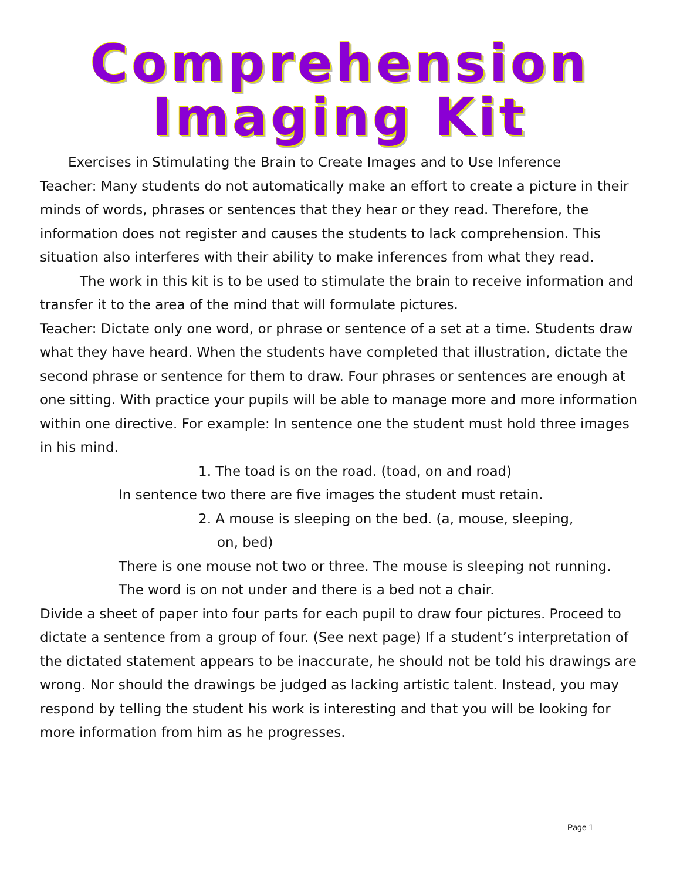Comprehension
Imaging Kit
Exercises in Stimulating the Brain to Create Images and to Use Inference
Teacher: Many students do not automatically make an effort to create a picture in their minds of words, phrases or sentences that they hear or they read. Therefore, the information does not register and causes the students to lack comprehension. This situation also interferes with their ability to make inferences from what they read.
The work in this kit is to be used to stimulate the brain to receive information and transfer it to the area of the mind that will formulate pictures.
Teacher: Dictate only one word, or phrase or sentence of a set at a time. Students draw what they have heard. When the students have completed that illustration, dictate the second phrase or sentence for them to draw. Four phrases or sentences are enough at one sitting. With practice your pupils will be able to manage more and more information within one directive. For example: In sentence one the student must hold three images in his mind.
1. The toad is on the road. (toad, on and road)
In sentence two there are five images the student must retain.
2. A mouse is sleeping on the bed. (a, mouse, sleeping,
on, bed)
There is one mouse not two or three. The mouse is sleeping not running. The word is on not under and there is a bed not a chair.
Divide a sheet of paper into four parts for each pupil to draw four pictures. Proceed to dictate a sentence from a group of four. (See next page) If a student’s interpretation of the dictated statement appears to be inaccurate, he should not be told his drawings are wrong. Nor should the drawings be judged as lacking artistic talent. Instead, you may respond by telling the student his work is interesting and that you will be looking for more information from him as he progresses.
Page 1